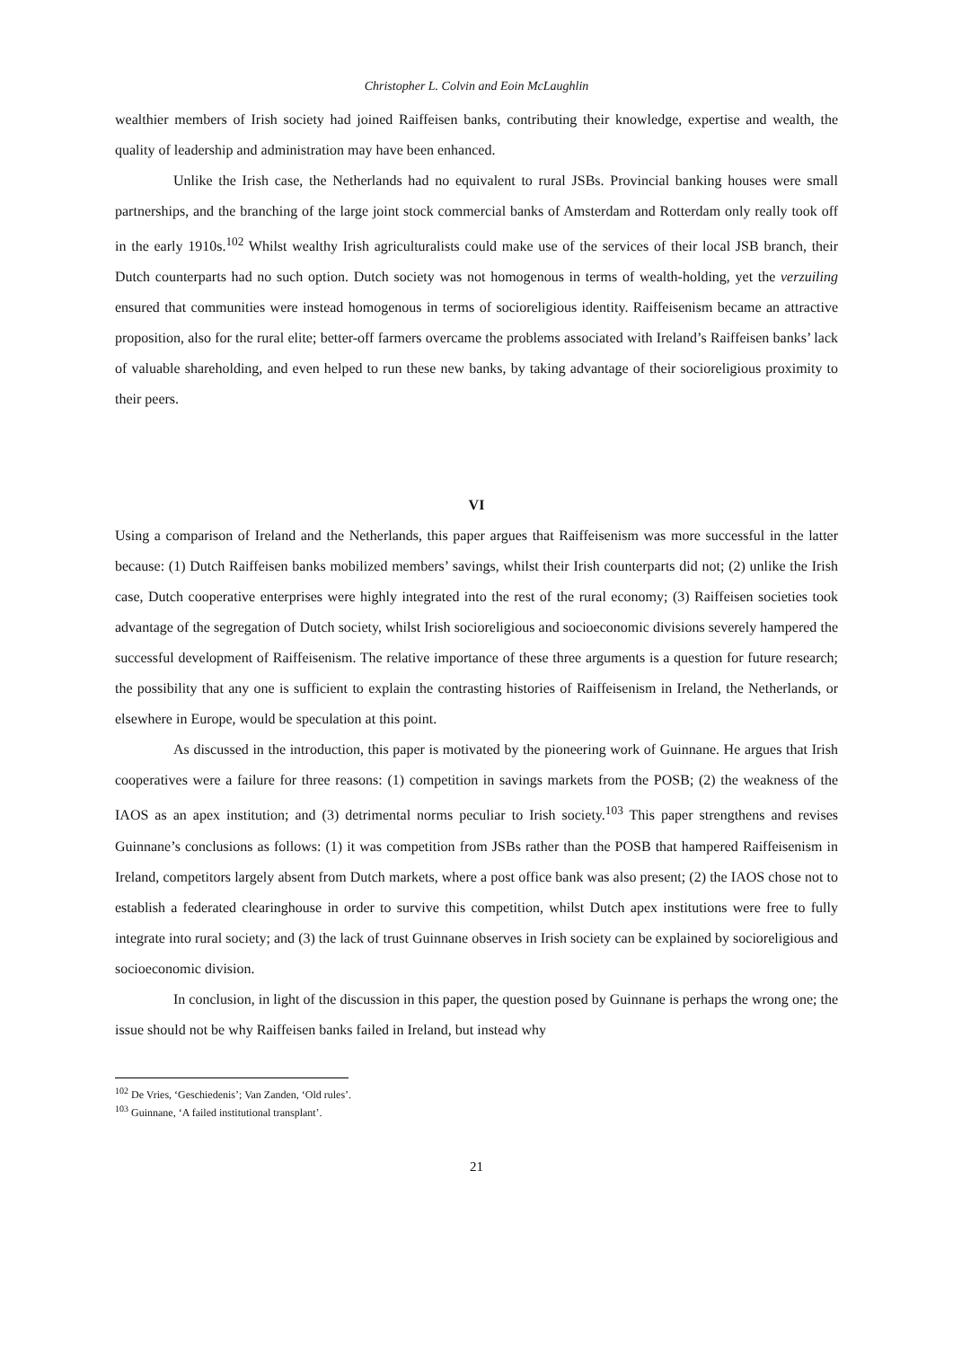Christopher L. Colvin and Eoin McLaughlin
wealthier members of Irish society had joined Raiffeisen banks, contributing their knowledge, expertise and wealth, the quality of leadership and administration may have been enhanced.
Unlike the Irish case, the Netherlands had no equivalent to rural JSBs. Provincial banking houses were small partnerships, and the branching of the large joint stock commercial banks of Amsterdam and Rotterdam only really took off in the early 1910s.<sup>102</sup> Whilst wealthy Irish agriculturalists could make use of the services of their local JSB branch, their Dutch counterparts had no such option. Dutch society was not homogenous in terms of wealth-holding, yet the verzuiling ensured that communities were instead homogenous in terms of socioreligious identity. Raiffeisenism became an attractive proposition, also for the rural elite; better-off farmers overcame the problems associated with Ireland’s Raiffeisen banks’ lack of valuable shareholding, and even helped to run these new banks, by taking advantage of their socioreligious proximity to their peers.
VI
Using a comparison of Ireland and the Netherlands, this paper argues that Raiffeisenism was more successful in the latter because: (1) Dutch Raiffeisen banks mobilized members’ savings, whilst their Irish counterparts did not; (2) unlike the Irish case, Dutch cooperative enterprises were highly integrated into the rest of the rural economy; (3) Raiffeisen societies took advantage of the segregation of Dutch society, whilst Irish socioreligious and socioeconomic divisions severely hampered the successful development of Raiffeisenism. The relative importance of these three arguments is a question for future research; the possibility that any one is sufficient to explain the contrasting histories of Raiffeisenism in Ireland, the Netherlands, or elsewhere in Europe, would be speculation at this point.
As discussed in the introduction, this paper is motivated by the pioneering work of Guinnane. He argues that Irish cooperatives were a failure for three reasons: (1) competition in savings markets from the POSB; (2) the weakness of the IAOS as an apex institution; and (3) detrimental norms peculiar to Irish society.<sup>103</sup> This paper strengthens and revises Guinnane’s conclusions as follows: (1) it was competition from JSBs rather than the POSB that hampered Raiffeisenism in Ireland, competitors largely absent from Dutch markets, where a post office bank was also present; (2) the IAOS chose not to establish a federated clearinghouse in order to survive this competition, whilst Dutch apex institutions were free to fully integrate into rural society; and (3) the lack of trust Guinnane observes in Irish society can be explained by socioreligious and socioeconomic division.
In conclusion, in light of the discussion in this paper, the question posed by Guinnane is perhaps the wrong one; the issue should not be why Raiffeisen banks failed in Ireland, but instead why
<sup>102</sup> De Vries, ‘Geschiedenis’; Van Zanden, ‘Old rules’.
<sup>103</sup> Guinnane, ‘A failed institutional transplant’.
21